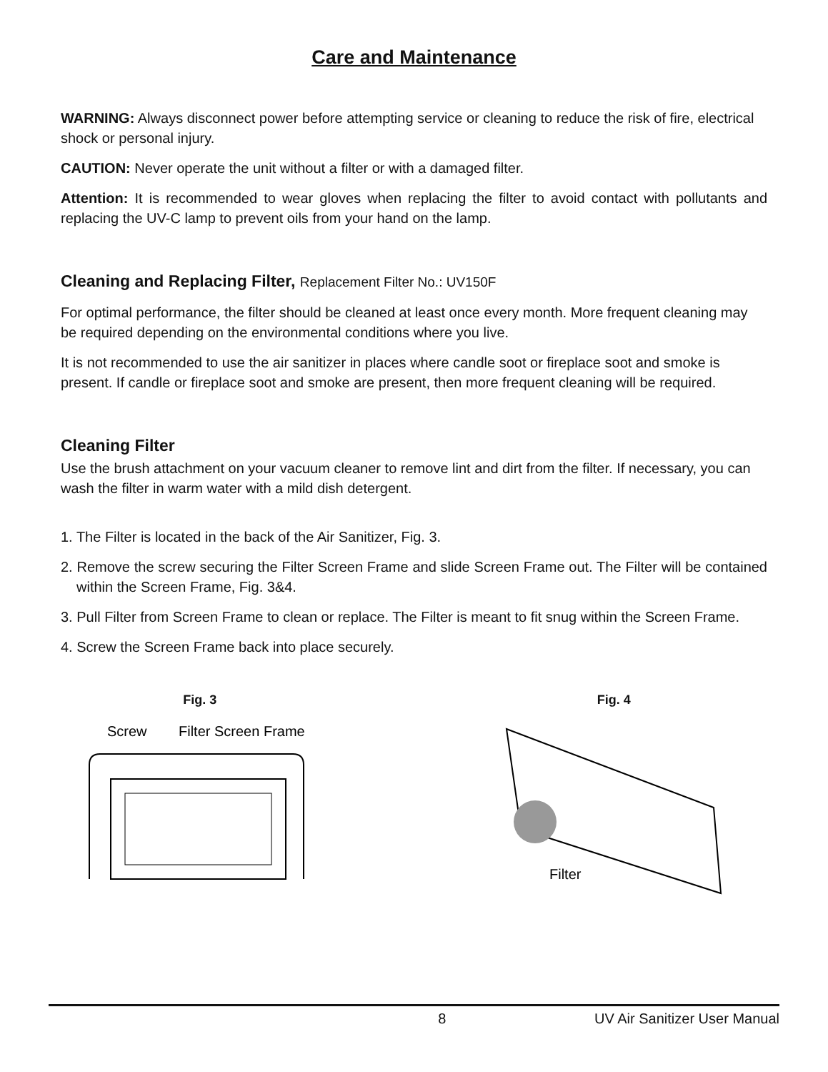Care and Maintenance
WARNING: Always disconnect power before attempting service or cleaning to reduce the risk of fire, electrical shock or personal injury.
CAUTION: Never operate the unit without a filter or with a damaged filter.
Attention: It is recommended to wear gloves when replacing the filter to avoid contact with pollutants and replacing the UV-C lamp to prevent oils from your hand on the lamp.
Cleaning and Replacing Filter, Replacement Filter No.: UV150F
For optimal performance, the filter should be cleaned at least once every month. More frequent cleaning may be required depending on the environmental conditions where you live.
It is not recommended to use the air sanitizer in places where candle soot or fireplace soot and smoke is present. If candle or fireplace soot and smoke are present, then more frequent cleaning will be required.
Cleaning Filter
Use the brush attachment on your vacuum cleaner to remove lint and dirt from the filter. If necessary, you can wash the filter in warm water with a mild dish detergent.
1. The Filter is located in the back of the Air Sanitizer, Fig. 3.
2. Remove the screw securing the Filter Screen Frame and slide Screen Frame out. The Filter will be contained within the Screen Frame, Fig. 3&4.
3. Pull Filter from Screen Frame to clean or replace. The Filter is meant to fit snug within the Screen Frame.
4. Screw the Screen Frame back into place securely.
Fig. 3
Screw
Filter Screen Frame
Fig. 4
Filter
8 UV Air Sanitizer User Manual